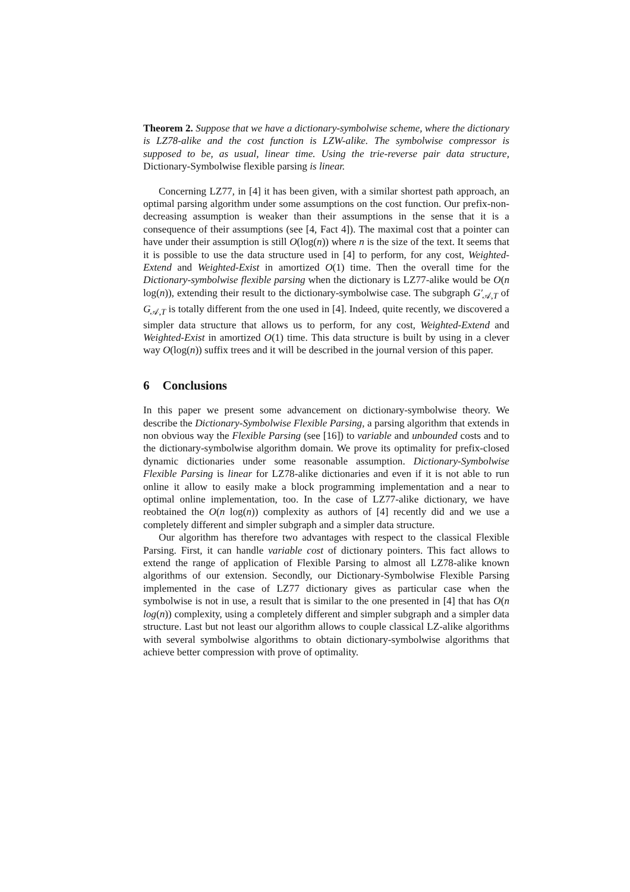Theorem 2. Suppose that we have a dictionary-symbolwise scheme, where the dictionary is LZ78-alike and the cost function is LZW-alike. The symbolwise compressor is supposed to be, as usual, linear time. Using the trie-reverse pair data structure, Dictionary-Symbolwise flexible parsing is linear.
Concerning LZ77, in [4] it has been given, with a similar shortest path approach, an optimal parsing algorithm under some assumptions on the cost function. Our prefix-non-decreasing assumption is weaker than their assumptions in the sense that it is a consequence of their assumptions (see [4, Fact 4]). The maximal cost that a pointer can have under their assumption is still O(log(n)) where n is the size of the text. It seems that it is possible to use the data structure used in [4] to perform, for any cost, Weighted-Extend and Weighted-Exist in amortized O(1) time. Then the overall time for the Dictionary-symbolwise flexible parsing when the dictionary is LZ77-alike would be O(n log(n)), extending their result to the dictionary-symbolwise case. The subgraph G′<sub>𝒜,T</sub> of G<sub>𝒜,T</sub> is totally different from the one used in [4]. Indeed, quite recently, we discovered a simpler data structure that allows us to perform, for any cost, Weighted-Extend and Weighted-Exist in amortized O(1) time. This data structure is built by using in a clever way O(log(n)) suffix trees and it will be described in the journal version of this paper.
6 Conclusions
In this paper we present some advancement on dictionary-symbolwise theory. We describe the Dictionary-Symbolwise Flexible Parsing, a parsing algorithm that extends in non obvious way the Flexible Parsing (see [16]) to variable and unbounded costs and to the dictionary-symbolwise algorithm domain. We prove its optimality for prefix-closed dynamic dictionaries under some reasonable assumption. Dictionary-Symbolwise Flexible Parsing is linear for LZ78-alike dictionaries and even if it is not able to run online it allow to easily make a block programming implementation and a near to optimal online implementation, too. In the case of LZ77-alike dictionary, we have reobtained the O(n log(n)) complexity as authors of [4] recently did and we use a completely different and simpler subgraph and a simpler data structure.
Our algorithm has therefore two advantages with respect to the classical Flexible Parsing. First, it can handle variable cost of dictionary pointers. This fact allows to extend the range of application of Flexible Parsing to almost all LZ78-alike known algorithms of our extension. Secondly, our Dictionary-Symbolwise Flexible Parsing implemented in the case of LZ77 dictionary gives as particular case when the symbolwise is not in use, a result that is similar to the one presented in [4] that has O(n log(n)) complexity, using a completely different and simpler subgraph and a simpler data structure. Last but not least our algorithm allows to couple classical LZ-alike algorithms with several symbolwise algorithms to obtain dictionary-symbolwise algorithms that achieve better compression with prove of optimality.